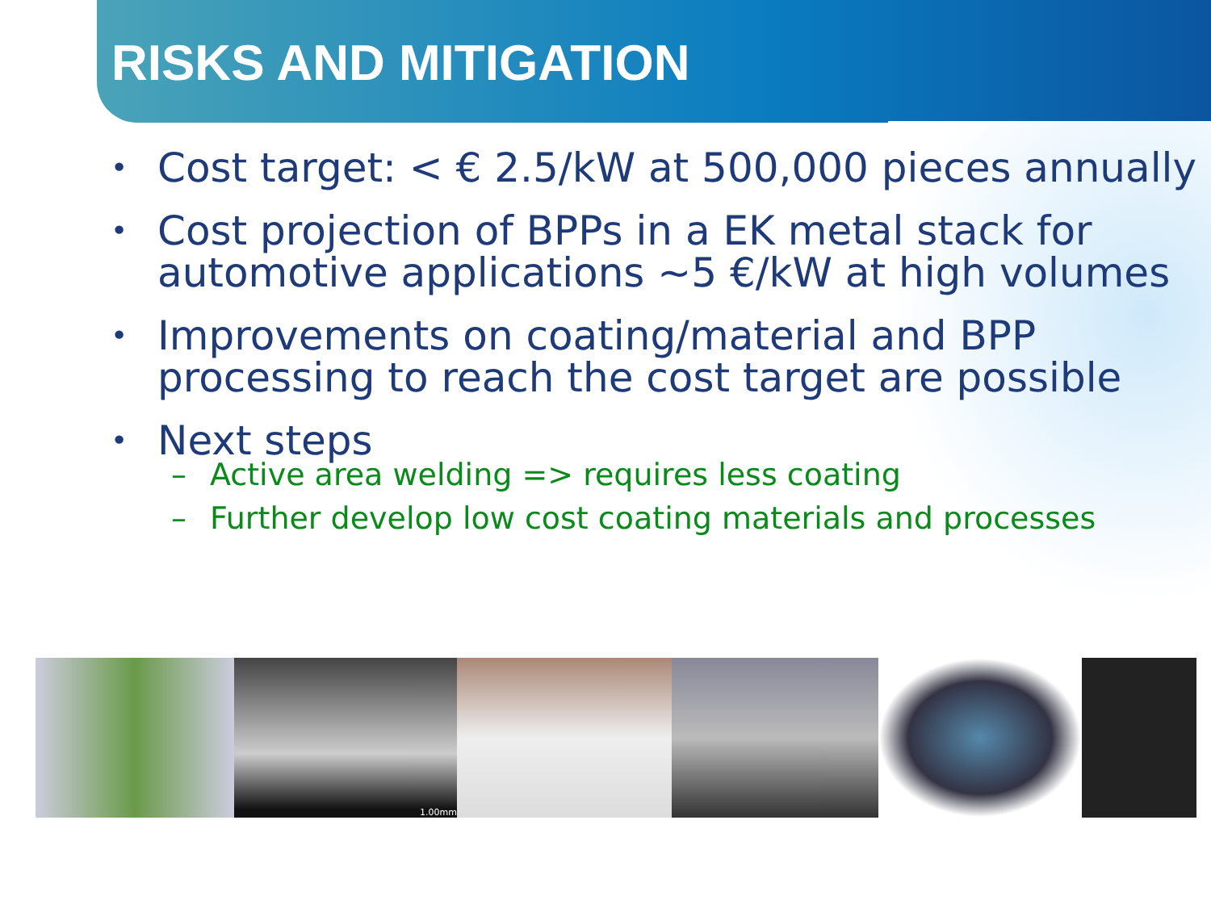RISKS AND MITIGATION
• Cost target: < € 2.5/kW at 500,000 pieces annually
• Cost projection of BPPs in a EK metal stack for automotive applications ~5 €/kW at high volumes
• Improvements on coating/material and BPP processing to reach the cost target are possible
• Next steps
– Active area welding => requires less coating
– Further develop low cost coating materials and processes
1.00mm